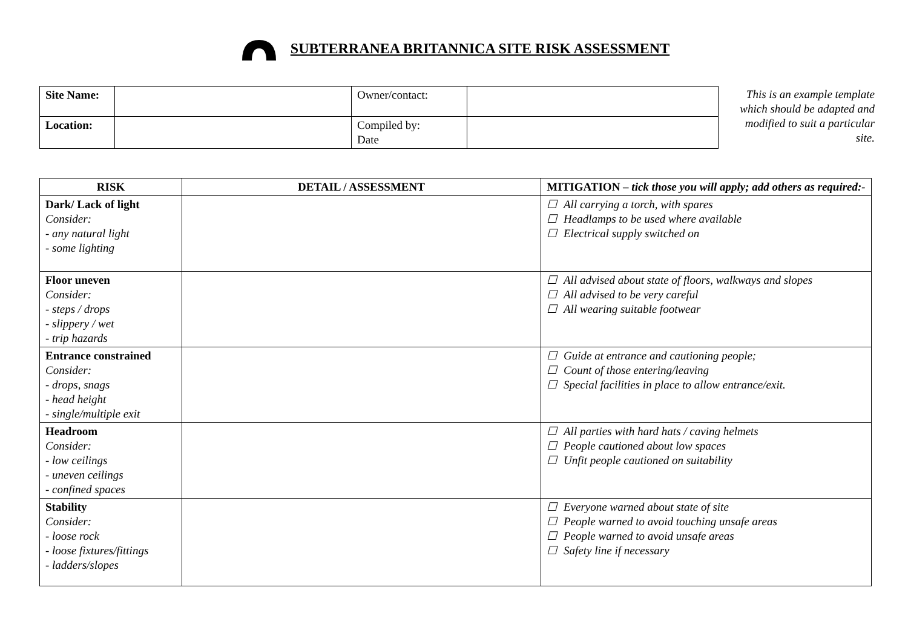SUBTERRANEA BRITANNICA SITE RISK ASSESSMENT
| Site Name: | | Owner/contact: | |
| Location: | | Compiled by: Date | |
This is an example template which should be adapted and modified to suit a particular site.
| RISK | DETAIL / ASSESSMENT | MITIGATION – tick those you will apply; add others as required:- |
| --- | --- | --- |
| Dark/ Lack of light Consider: - any natural light - some lighting | | ☐ All carrying a torch, with spares ☐ Headlamps to be used where available ☐ Electrical supply switched on |
| Floor uneven Consider: - steps / drops - slippery / wet - trip hazards | | ☐ All advised about state of floors, walkways and slopes ☐ All advised to be very careful ☐ All wearing suitable footwear |
| Entrance constrained Consider: - drops, snags - head height - single/multiple exit | | ☐ Guide at entrance and cautioning people; ☐ Count of those entering/leaving ☐ Special facilities in place to allow entrance/exit. |
| Headroom Consider: - low ceilings - uneven ceilings - confined spaces | | ☐ All parties with hard hats / caving helmets ☐ People cautioned about low spaces ☐ Unfit people cautioned on suitability |
| Stability Consider: - loose rock - loose fixtures/fittings - ladders/slopes | | ☐ Everyone warned about state of site ☐ People warned to avoid touching unsafe areas ☐ People warned to avoid unsafe areas ☐ Safety line if necessary |